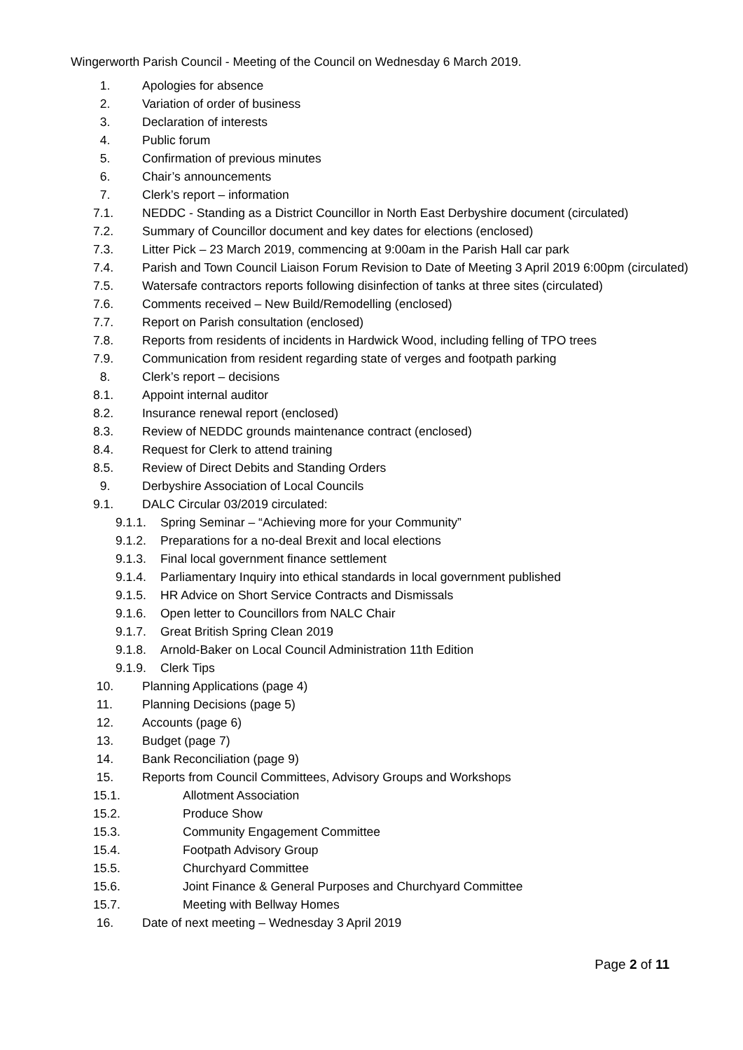Wingerworth Parish Council - Meeting of the Council on Wednesday 6 March 2019.
1. Apologies for absence
2. Variation of order of business
3. Declaration of interests
4. Public forum
5. Confirmation of previous minutes
6. Chair’s announcements
7. Clerk’s report – information
7.1. NEDDC - Standing as a District Councillor in North East Derbyshire document (circulated)
7.2. Summary of Councillor document and key dates for elections (enclosed)
7.3. Litter Pick – 23 March 2019, commencing at 9:00am in the Parish Hall car park
7.4. Parish and Town Council Liaison Forum Revision to Date of Meeting 3 April 2019 6:00pm (circulated)
7.5. Watersafe contractors reports following disinfection of tanks at three sites (circulated)
7.6. Comments received – New Build/Remodelling (enclosed)
7.7. Report on Parish consultation (enclosed)
7.8. Reports from residents of incidents in Hardwick Wood, including felling of TPO trees
7.9. Communication from resident regarding state of verges and footpath parking
8. Clerk’s report – decisions
8.1. Appoint internal auditor
8.2. Insurance renewal report (enclosed)
8.3. Review of NEDDC grounds maintenance contract (enclosed)
8.4. Request for Clerk to attend training
8.5. Review of Direct Debits and Standing Orders
9. Derbyshire Association of Local Councils
9.1. DALC Circular 03/2019 circulated:
9.1.1. Spring Seminar – “Achieving more for your Community”
9.1.2. Preparations for a no-deal Brexit and local elections
9.1.3. Final local government finance settlement
9.1.4. Parliamentary Inquiry into ethical standards in local government published
9.1.5. HR Advice on Short Service Contracts and Dismissals
9.1.6. Open letter to Councillors from NALC Chair
9.1.7. Great British Spring Clean 2019
9.1.8. Arnold-Baker on Local Council Administration 11th Edition
9.1.9. Clerk Tips
10. Planning Applications (page 4)
11. Planning Decisions (page 5)
12. Accounts (page 6)
13. Budget (page 7)
14. Bank Reconciliation (page 9)
15. Reports from Council Committees, Advisory Groups and Workshops
15.1. Allotment Association
15.2. Produce Show
15.3. Community Engagement Committee
15.4. Footpath Advisory Group
15.5. Churchyard Committee
15.6. Joint Finance & General Purposes and Churchyard Committee
15.7. Meeting with Bellway Homes
16. Date of next meeting – Wednesday 3 April 2019
Page 2 of 11